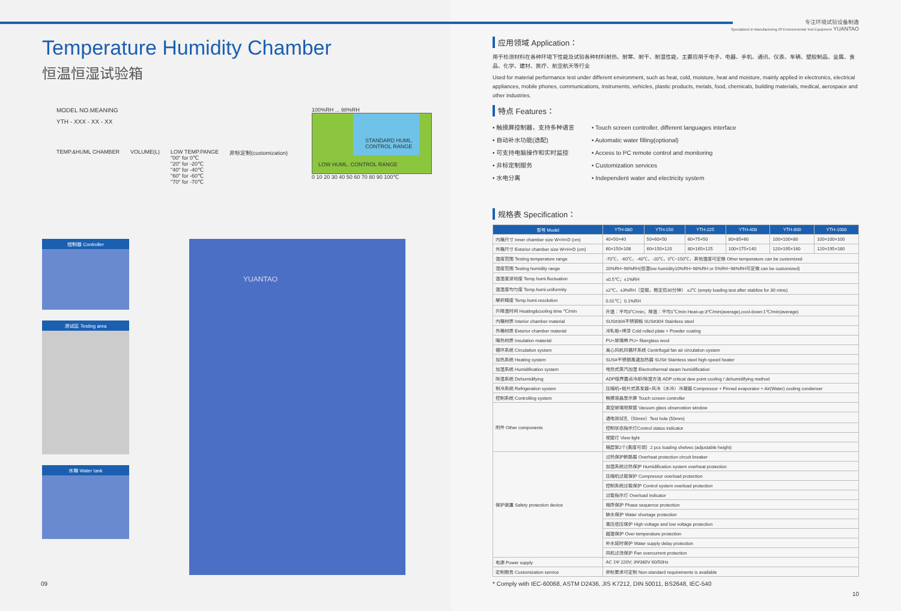Temperature Humidity Chamber
恒温恒湿试验箱
MODEL NO.MEANING
YTH - XXX - XX - XX
TEMP.&HUML CHAMBER VOLUME(L) LOW TEMP.PANGE
"00" for 0℃
"20" for -20℃
"40" for -40℃
"60" for -60℃
"70" for -70℃ 非标定制(customization)
100%RH ... 98%RH
STANDARD HUML. CONTROL RANGE
LOW HUML. CONTROL RANGE
0 10 20 30 40 50 60 70 80 90 100℃
控制器 Controller
测试区 Testing area
水箱 Water tank
YUANTAO
09
专注环境试验设备制造
Specialized In Manufacturing Of Environmental Test Equipment YUANTAO
应用领域 Application：
用于检测材料在各种环境下性能及试验各种材料耐热、耐寒、耐干、耐湿性能，主要应用于电子、电器、手机、通讯、仪表、车辆、塑胶制品、金属、食品、化学、建材、医疗、航空航天等行业
Used for material performance test under different environment, such as heat, cold, moisture, heat and moisture, mainly applied in electronics, electrical appliances, mobile phones, communications, instruments, vehicles, plastic products, metals, food, chemicals, building materials, medical, aerospace and other industries.
特点 Features：
• 触摸屏控制器，支持多种语言
• 自动补水功能(选配)
• 可支持电脑操作和实时监控
• 非标定制服务
• 水电分离
• Touch screen controller, different languages interface
• Automatic water filling(optional)
• Access to PC remote control and monitoring
• Customization services
• Independent water and electricity system
规格表 Specification：
| 型号 Model | YTH-080 | YTH-150 | YTH-225 | YTH-408 | YTH-800 | YTH-1000 |
| --- | --- | --- | --- | --- | --- | --- |
| 内箱尺寸 Inner chamber size W×H×D (cm) | 40×50×40 | 50×60×50 | 60×75×50 | 80×85×60 | 100×100×80 | 100×100×100 |
| 外箱尺寸 Exterior chamber size W×H×D (cm) | 60×150×108 | 60×150×120 | 80×165×125 | 100×175×140 | 120×195×160 | 120×195×180 |
| 温度范围 Testing temperature range | -70℃、-60℃、-40℃、-20℃、0℃~150℃，其他温度可定做 Other temperature can be customized | | | | | |
| 湿度范围 Testing humidity range | 20%RH~98%RH(低湿low humidity10%RH~98%RH or 5%RH~98%RH可定做 can be customized) | | | | | |
| 温湿度波动度 Temp.humi.fluctuation | ±0.5℃；±1%RH | | | | | |
| 温湿度均匀度 Temp.humi.uniformity | ±2℃，±3%RH（空载，稳定后30分钟） ±2℃ (empty loading test after stablize for 30 mins) | | | | | |
| 解析精度 Temp.humi.resolution | 0.01℃；0.1%RH | | | | | |
| 升降温时间 Heating&cooling time ℃/min | 升温：平均3℃/min；降温：平均1℃/min Heat-up:3℃/min(average),cool-down:1℃/min(average) | | | | | |
| 内箱材质 Interior chamber material | SUS#304不锈钢板 SUS#304 Stainless steel | | | | | |
| 外箱材质 Exterior chamber material | 冷轧板+烤漆 Cold rolled plate + Powder coating | | | | | |
| 隔热材质 Insulation material | PU+玻璃棉 PU+ fiberglass wool | | | | | |
| 循环系统 Circulation system | 离心风机风循环系统 Centrifugal fan air circulation system | | | | | |
| 加热系统 Heating system | SUS#不锈钢高速加热器 SUS# Stainless steel high-speed heater | | | | | |
| 加湿系统 Humidification system | 电热式蒸汽加湿 Electrothermal steam humidification | | | | | |
| 除湿系统 Dehumidifying | ADP临界露点冷却/除湿方法 ADP critical dew point cooling / dehumidifying method | | | | | |
| 制冷系统 Refrigeration system | 压缩机+翅片式蒸发器+风冷（水冷）冷凝器 Compressor + Finned evaporator + Air(Water) cooling condenser | | | | | |
| 控制系统 Controlling system | 触摸液晶显示屏 Touch screen controller | | | | | |
| 附件 Other components | 真空玻璃观察窗 Vacuum glass observation window | | | | | |
| | 通电测试孔（50mm）Test hole (50mm) | | | | | |
| | 控制状态指示灯Control status indicator | | | | | |
| | 视窗灯 View light | | | | | |
| | 隔层架2个(高度可调）2 pcs loading shelves (adjustable height) | | | | | |
| 保护装置 Safety protection device | 过热保护断路器 Overheat protection circuit breaker | | | | | |
| | 加湿系统过热保护 Humidification system overheat protection | | | | | |
| | 压缩机过载保护 Compressor overload protection | | | | | |
| | 控制系统过载保护 Control system overload protection | | | | | |
| | 过载指示灯 Overload indicator | | | | | |
| | 相序保护 Phase sequence protection | | | | | |
| | 缺水保护 Water shortage protection | | | | | |
| | 高压低压保护 High voltage and low voltage protection | | | | | |
| | 超温保护 Over temperature protection | | | | | |
| | 补水延时保护 Water supply delay protection | | | | | |
| | 风机过流保护 Fan overcurrent protection | | | | | |
| 电源 Power supply | AC 1Ψ 220V; 3Ψ380V 60/50Hz | | | | | |
| 定制服务 Customization service | 非标要求可定制 Non-standard requirements is available | | | | | |
* Comply with IEC-60068, ASTM D2436, JIS K7212, DIN 50011, BS2648, IEC-540
10